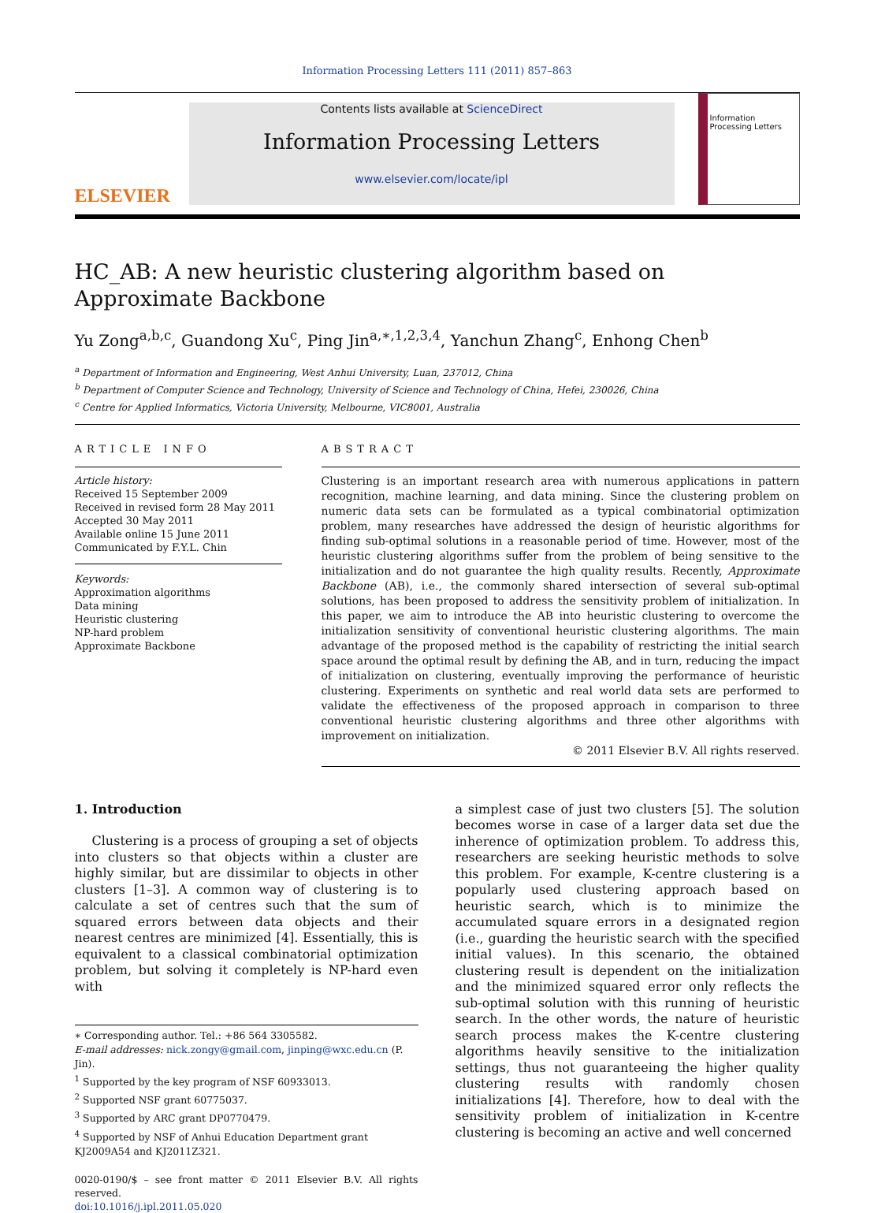Information Processing Letters 111 (2011) 857–863
ELSEVIER
Contents lists available at ScienceDirect
Information Processing Letters
www.elsevier.com/locate/ipl
Information Processing Letters
HC_AB: A new heuristic clustering algorithm based on Approximate Backbone
Yu Zong<sup>a,b,c</sup>, Guandong Xu<sup>c</sup>, Ping Jin<sup>a,∗,1,2,3,4</sup>, Yanchun Zhang<sup>c</sup>, Enhong Chen<sup>b</sup>
<sup>a</sup> Department of Information and Engineering, West Anhui University, Luan, 237012, China
<sup>b</sup> Department of Computer Science and Technology, University of Science and Technology of China, Hefei, 230026, China
<sup>c</sup> Centre for Applied Informatics, Victoria University, Melbourne, VIC8001, Australia
ARTICLE INFO
Article history:
Received 15 September 2009
Received in revised form 28 May 2011
Accepted 30 May 2011
Available online 15 June 2011
Communicated by F.Y.L. Chin
Keywords:
Approximation algorithms
Data mining
Heuristic clustering
NP-hard problem
Approximate Backbone
ABSTRACT
Clustering is an important research area with numerous applications in pattern recognition, machine learning, and data mining. Since the clustering problem on numeric data sets can be formulated as a typical combinatorial optimization problem, many researches have addressed the design of heuristic algorithms for finding sub-optimal solutions in a reasonable period of time. However, most of the heuristic clustering algorithms suffer from the problem of being sensitive to the initialization and do not guarantee the high quality results. Recently, Approximate Backbone (AB), i.e., the commonly shared intersection of several sub-optimal solutions, has been proposed to address the sensitivity problem of initialization. In this paper, we aim to introduce the AB into heuristic clustering to overcome the initialization sensitivity of conventional heuristic clustering algorithms. The main advantage of the proposed method is the capability of restricting the initial search space around the optimal result by defining the AB, and in turn, reducing the impact of initialization on clustering, eventually improving the performance of heuristic clustering. Experiments on synthetic and real world data sets are performed to validate the effectiveness of the proposed approach in comparison to three conventional heuristic clustering algorithms and three other algorithms with improvement on initialization.
© 2011 Elsevier B.V. All rights reserved.
1. Introduction
Clustering is a process of grouping a set of objects into clusters so that objects within a cluster are highly similar, but are dissimilar to objects in other clusters [1–3]. A common way of clustering is to calculate a set of centres such that the sum of squared errors between data objects and their nearest centres are minimized [4]. Essentially, this is equivalent to a classical combinatorial optimization problem, but solving it completely is NP-hard even with
∗ Corresponding author. Tel.: +86 564 3305582.
E-mail addresses: nick.zongy@gmail.com, jinping@wxc.edu.cn (P. Jin).
<sup>1</sup> Supported by the key program of NSF 60933013.
<sup>2</sup> Supported NSF grant 60775037.
<sup>3</sup> Supported by ARC grant DP0770479.
<sup>4</sup> Supported by NSF of Anhui Education Department grant KJ2009A54 and KJ2011Z321.
0020-0190/$ – see front matter © 2011 Elsevier B.V. All rights reserved.
doi:10.1016/j.ipl.2011.05.020
a simplest case of just two clusters [5]. The solution becomes worse in case of a larger data set due the inherence of optimization problem. To address this, researchers are seeking heuristic methods to solve this problem. For example, K-centre clustering is a popularly used clustering approach based on heuristic search, which is to minimize the accumulated square errors in a designated region (i.e., guarding the heuristic search with the specified initial values). In this scenario, the obtained clustering result is dependent on the initialization and the minimized squared error only reflects the sub-optimal solution with this running of heuristic search. In the other words, the nature of heuristic search process makes the K-centre clustering algorithms heavily sensitive to the initialization settings, thus not guaranteeing the higher quality clustering results with randomly chosen initializations [4]. Therefore, how to deal with the sensitivity problem of initialization in K-centre clustering is becoming an active and well concerned